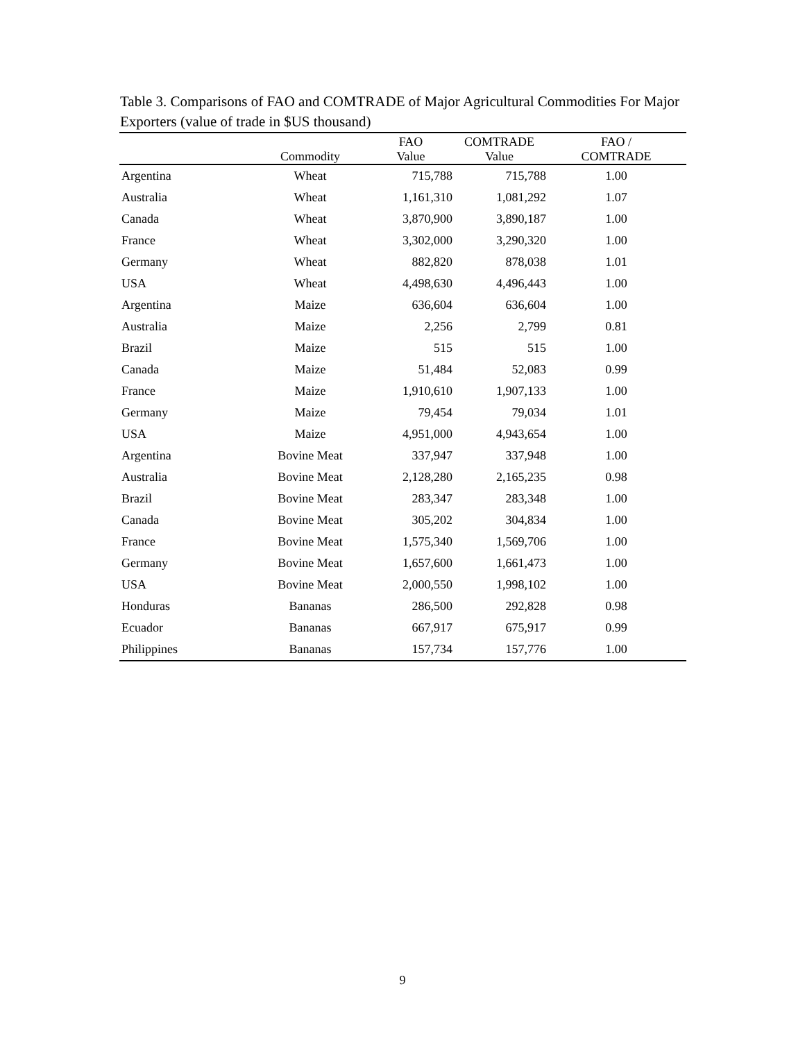Table 3. Comparisons of FAO and COMTRADE of Major Agricultural Commodities For Major Exporters (value of trade in $US thousand)
| | Commodity | FAO Value | COMTRADE Value | FAO / COMTRADE |
| --- | --- | --- | --- | --- |
| Argentina | Wheat | 715,788 | 715,788 | 1.00 |
| Australia | Wheat | 1,161,310 | 1,081,292 | 1.07 |
| Canada | Wheat | 3,870,900 | 3,890,187 | 1.00 |
| France | Wheat | 3,302,000 | 3,290,320 | 1.00 |
| Germany | Wheat | 882,820 | 878,038 | 1.01 |
| USA | Wheat | 4,498,630 | 4,496,443 | 1.00 |
| Argentina | Maize | 636,604 | 636,604 | 1.00 |
| Australia | Maize | 2,256 | 2,799 | 0.81 |
| Brazil | Maize | 515 | 515 | 1.00 |
| Canada | Maize | 51,484 | 52,083 | 0.99 |
| France | Maize | 1,910,610 | 1,907,133 | 1.00 |
| Germany | Maize | 79,454 | 79,034 | 1.01 |
| USA | Maize | 4,951,000 | 4,943,654 | 1.00 |
| Argentina | Bovine Meat | 337,947 | 337,948 | 1.00 |
| Australia | Bovine Meat | 2,128,280 | 2,165,235 | 0.98 |
| Brazil | Bovine Meat | 283,347 | 283,348 | 1.00 |
| Canada | Bovine Meat | 305,202 | 304,834 | 1.00 |
| France | Bovine Meat | 1,575,340 | 1,569,706 | 1.00 |
| Germany | Bovine Meat | 1,657,600 | 1,661,473 | 1.00 |
| USA | Bovine Meat | 2,000,550 | 1,998,102 | 1.00 |
| Honduras | Bananas | 286,500 | 292,828 | 0.98 |
| Ecuador | Bananas | 667,917 | 675,917 | 0.99 |
| Philippines | Bananas | 157,734 | 157,776 | 1.00 |
9